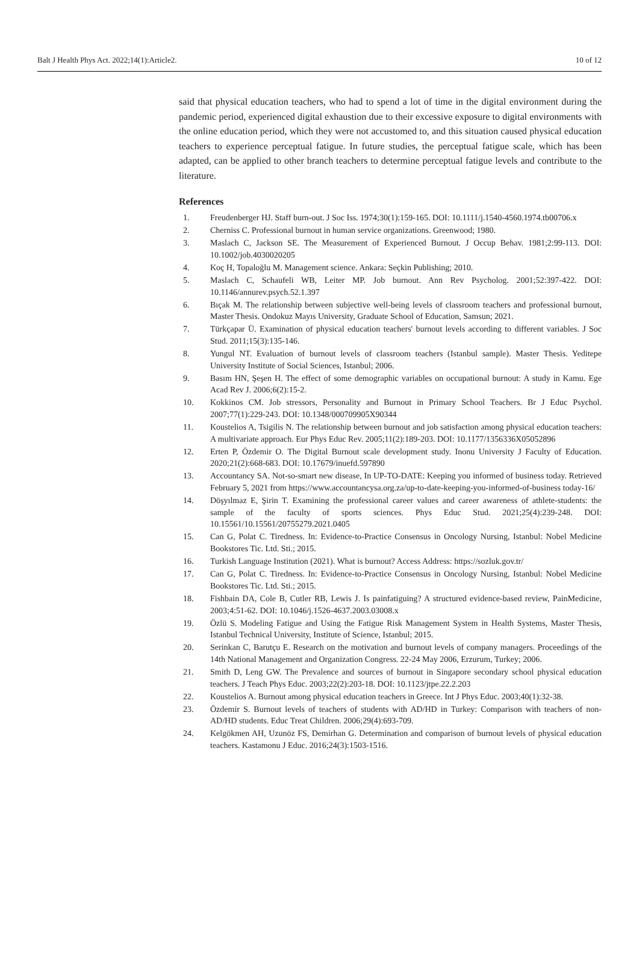Balt J Health Phys Act. 2022;14(1):Article2. 10 of 12
said that physical education teachers, who had to spend a lot of time in the digital environment during the pandemic period, experienced digital exhaustion due to their excessive exposure to digital environments with the online education period, which they were not accustomed to, and this situation caused physical education teachers to experience perceptual fatigue. In future studies, the perceptual fatigue scale, which has been adapted, can be applied to other branch teachers to determine perceptual fatigue levels and contribute to the literature.
References
1. Freudenberger HJ. Staff burn-out. J Soc Iss. 1974;30(1):159-165. DOI: 10.1111/j.1540-4560.1974.tb00706.x
2. Cherniss C. Professional burnout in human service organizations. Greenwood; 1980.
3. Maslach C, Jackson SE. The Measurement of Experienced Burnout. J Occup Behav. 1981;2:99-113. DOI: 10.1002/job.4030020205
4. Koç H, Topaloğlu M. Management science. Ankara: Seçkin Publishing; 2010.
5. Maslach C, Schaufeli WB, Leiter MP. Job burnout. Ann Rev Psycholog. 2001;52:397-422. DOI: 10.1146/annurev.psych.52.1.397
6. Bıçak M. The relationship between subjective well-being levels of classroom teachers and professional burnout, Master Thesis. Ondokuz Mayıs University, Graduate School of Education, Samsun; 2021.
7. Türkçapar Ü. Examination of physical education teachers' burnout levels according to different variables. J Soc Stud. 2011;15(3):135-146.
8. Yungul NT. Evaluation of burnout levels of classroom teachers (Istanbul sample). Master Thesis. Yeditepe University Institute of Social Sciences, Istanbul; 2006.
9. Basım HN, Şeşen H. The effect of some demographic variables on occupational burnout: A study in Kamu. Ege Acad Rev J. 2006;6(2):15-2.
10. Kokkinos CM. Job stressors, Personality and Burnout in Primary School Teachers. Br J Educ Psychol. 2007;77(1):229-243. DOI: 10.1348/000709905X90344
11. Koustelios A, Tsigilis N. The relationship between burnout and job satisfaction among physical education teachers: A multivariate approach. Eur Phys Educ Rev. 2005;11(2):189-203. DOI: 10.1177/1356336X05052896
12. Erten P, Özdemir O. The Digital Burnout scale development study. Inonu University J Faculty of Education. 2020;21(2):668-683. DOI: 10.17679/inuefd.597890
13. Accountancy SA. Not-so-smart new disease, In UP-TO-DATE: Keeping you informed of business today. Retrieved February 5, 2021 from https://www.accountancysa.org.za/up-to-date-keeping-you-informed-of-business today-16/
14. Döşyılmaz E, Şirin T. Examining the professional career values and career awareness of athlete-students: the sample of the faculty of sports sciences. Phys Educ Stud. 2021;25(4):239-248. DOI: 10.15561/10.15561/20755279.2021.0405
15. Can G, Polat C. Tiredness. In: Evidence-to-Practice Consensus in Oncology Nursing, Istanbul: Nobel Medicine Bookstores Tic. Ltd. Sti.; 2015.
16. Turkish Language Institution (2021). What is burnout? Access Address: https://sozluk.gov.tr/
17. Can G, Polat C. Tiredness. In: Evidence-to-Practice Consensus in Oncology Nursing, Istanbul: Nobel Medicine Bookstores Tic. Ltd. Sti.; 2015.
18. Fishbain DA, Cole B, Cutler RB, Lewis J. Is painfatiguing? A structured evidence-based review, PainMedicine, 2003;4:51-62. DOI: 10.1046/j.1526-4637.2003.03008.x
19. Özlü S. Modeling Fatigue and Using the Fatigue Risk Management System in Health Systems, Master Thesis, Istanbul Technical University, Institute of Science, Istanbul; 2015.
20. Serinkan C, Barutçu E. Research on the motivation and burnout levels of company managers. Proceedings of the 14th National Management and Organization Congress. 22-24 May 2006, Erzurum, Turkey; 2006.
21. Smith D, Leng GW. The Prevalence and sources of burnout in Singapore secondary school physical education teachers. J Teach Phys Educ. 2003;22(2):203-18. DOI: 10.1123/jtpe.22.2.203
22. Koustelios A. Burnout among physical education teachers in Greece. Int J Phys Educ. 2003;40(1):32-38.
23. Özdemir S. Burnout levels of teachers of students with AD/HD in Turkey: Comparison with teachers of non-AD/HD students. Educ Treat Children. 2006;29(4):693-709.
24. Kelgökmen AH, Uzunöz FS, Demirhan G. Determination and comparison of burnout levels of physical education teachers. Kastamonu J Educ. 2016;24(3):1503-1516.